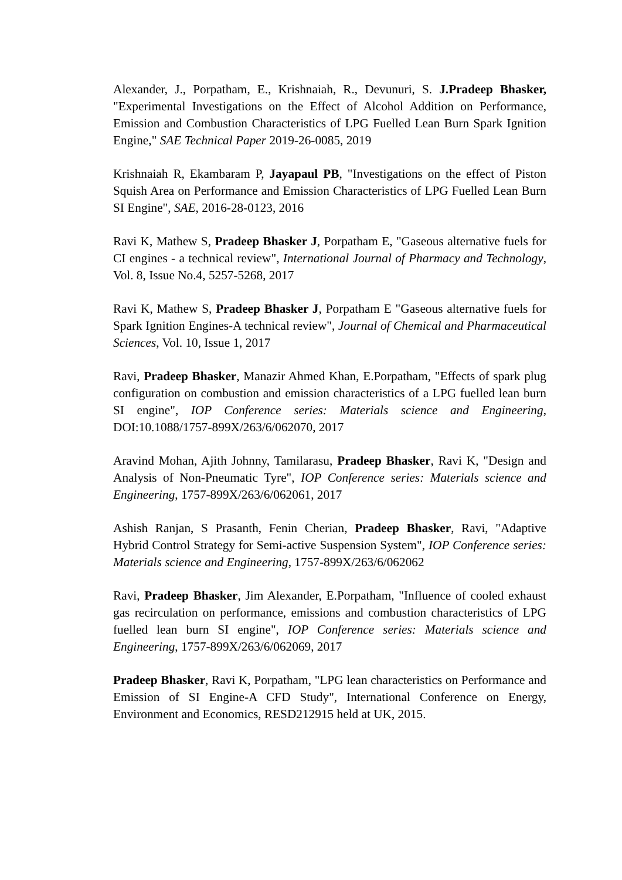Alexander, J., Porpatham, E., Krishnaiah, R., Devunuri, S. J.Pradeep Bhasker, "Experimental Investigations on the Effect of Alcohol Addition on Performance, Emission and Combustion Characteristics of LPG Fuelled Lean Burn Spark Ignition Engine," SAE Technical Paper 2019-26-0085, 2019
Krishnaiah R, Ekambaram P, Jayapaul PB, "Investigations on the effect of Piston Squish Area on Performance and Emission Characteristics of LPG Fuelled Lean Burn SI Engine", SAE, 2016-28-0123, 2016
Ravi K, Mathew S, Pradeep Bhasker J, Porpatham E, "Gaseous alternative fuels for CI engines - a technical review", International Journal of Pharmacy and Technology, Vol. 8, Issue No.4, 5257-5268, 2017
Ravi K, Mathew S, Pradeep Bhasker J, Porpatham E "Gaseous alternative fuels for Spark Ignition Engines-A technical review", Journal of Chemical and Pharmaceutical Sciences, Vol. 10, Issue 1, 2017
Ravi, Pradeep Bhasker, Manazir Ahmed Khan, E.Porpatham, "Effects of spark plug configuration on combustion and emission characteristics of a LPG fuelled lean burn SI engine", IOP Conference series: Materials science and Engineering, DOI:10.1088/1757-899X/263/6/062070, 2017
Aravind Mohan, Ajith Johnny, Tamilarasu, Pradeep Bhasker, Ravi K, "Design and Analysis of Non-Pneumatic Tyre", IOP Conference series: Materials science and Engineering, 1757-899X/263/6/062061, 2017
Ashish Ranjan, S Prasanth, Fenin Cherian, Pradeep Bhasker, Ravi, "Adaptive Hybrid Control Strategy for Semi-active Suspension System", IOP Conference series: Materials science and Engineering, 1757-899X/263/6/062062
Ravi, Pradeep Bhasker, Jim Alexander, E.Porpatham, "Influence of cooled exhaust gas recirculation on performance, emissions and combustion characteristics of LPG fuelled lean burn SI engine", IOP Conference series: Materials science and Engineering, 1757-899X/263/6/062069, 2017
Pradeep Bhasker, Ravi K, Porpatham, "LPG lean characteristics on Performance and Emission of SI Engine-A CFD Study", International Conference on Energy, Environment and Economics, RESD212915 held at UK, 2015.